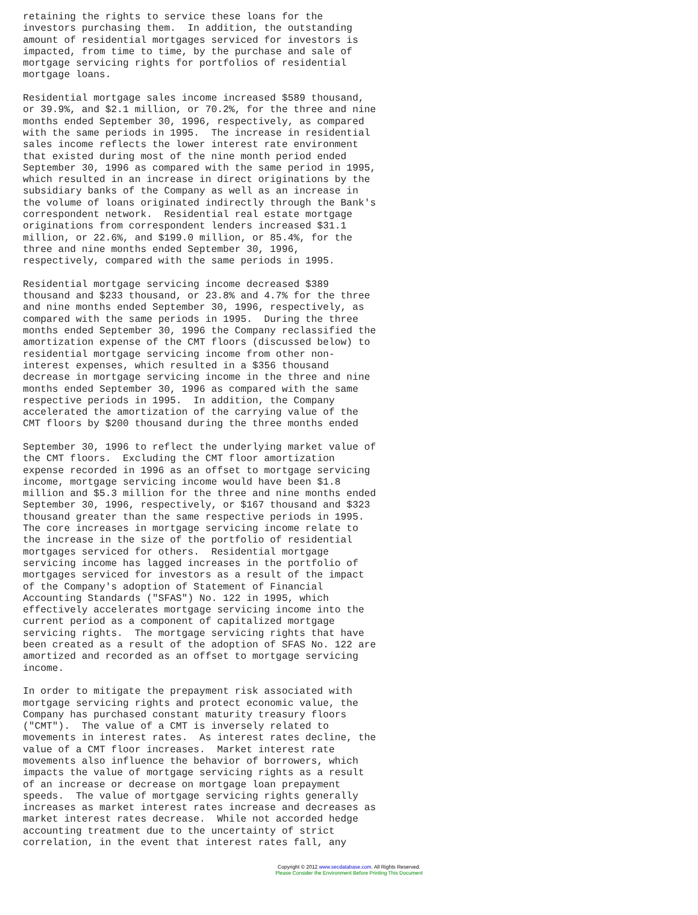retaining the rights to service these loans for the
investors purchasing them.  In addition, the outstanding
amount of residential mortgages serviced for investors is
impacted, from time to time, by the purchase and sale of
mortgage servicing rights for portfolios of residential
mortgage loans.

Residential mortgage sales income increased $589 thousand,
or 39.9%, and $2.1 million, or 70.2%, for the three and nine
months ended September 30, 1996, respectively, as compared
with the same periods in 1995.  The increase in residential
sales income reflects the lower interest rate environment
that existed during most of the nine month period ended
September 30, 1996 as compared with the same period in 1995,
which resulted in an increase in direct originations by the
subsidiary banks of the Company as well as an increase in
the volume of loans originated indirectly through the Bank's
correspondent network.  Residential real estate mortgage
originations from correspondent lenders increased $31.1
million, or 22.6%, and $199.0 million, or 85.4%, for the
three and nine months ended September 30, 1996,
respectively, compared with the same periods in 1995.

Residential mortgage servicing income decreased $389
thousand and $233 thousand, or 23.8% and 4.7% for the three
and nine months ended September 30, 1996, respectively, as
compared with the same periods in 1995.  During the three
months ended September 30, 1996 the Company reclassified the
amortization expense of the CMT floors (discussed below) to
residential mortgage servicing income from other non-
interest expenses, which resulted in a $356 thousand
decrease in mortgage servicing income in the three and nine
months ended September 30, 1996 as compared with the same
respective periods in 1995.  In addition, the Company
accelerated the amortization of the carrying value of the
CMT floors by $200 thousand during the three months ended

September 30, 1996 to reflect the underlying market value of
the CMT floors.  Excluding the CMT floor amortization
expense recorded in 1996 as an offset to mortgage servicing
income, mortgage servicing income would have been $1.8
million and $5.3 million for the three and nine months ended
September 30, 1996, respectively, or $167 thousand and $323
thousand greater than the same respective periods in 1995.
The core increases in mortgage servicing income relate to
the increase in the size of the portfolio of residential
mortgages serviced for others.  Residential mortgage
servicing income has lagged increases in the portfolio of
mortgages serviced for investors as a result of the impact
of the Company's adoption of Statement of Financial
Accounting Standards ("SFAS") No. 122 in 1995, which
effectively accelerates mortgage servicing income into the
current period as a component of capitalized mortgage
servicing rights.  The mortgage servicing rights that have
been created as a result of the adoption of SFAS No. 122 are
amortized and recorded as an offset to mortgage servicing
income.

In order to mitigate the prepayment risk associated with
mortgage servicing rights and protect economic value, the
Company has purchased constant maturity treasury floors
("CMT").  The value of a CMT is inversely related to
movements in interest rates.  As interest rates decline, the
value of a CMT floor increases.  Market interest rate
movements also influence the behavior of borrowers, which
impacts the value of mortgage servicing rights as a result
of an increase or decrease on mortgage loan prepayment
speeds.  The value of mortgage servicing rights generally
increases as market interest rates increase and decreases as
market interest rates decrease.  While not accorded hedge
accounting treatment due to the uncertainty of strict
correlation, in the event that interest rates fall, any
Copyright © 2012 www.secdatabase.com. All Rights Reserved.
Please Consider the Environment Before Printing This Document